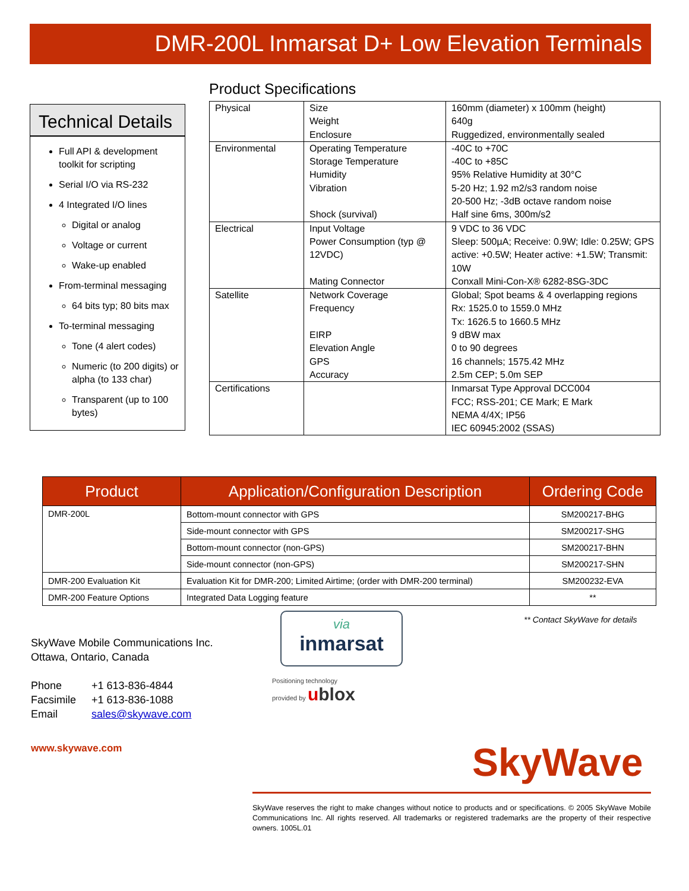DMR-200L Inmarsat D+ Low Elevation Terminals
Technical Details
Full API & development toolkit for scripting
Serial I/O via RS-232
4 Integrated I/O lines
Digital or analog
Voltage or current
Wake-up enabled
From-terminal messaging
64 bits typ; 80 bits max
To-terminal messaging
Tone (4 alert codes)
Numeric (to 200 digits) or alpha (to 133 char)
Transparent (up to 100 bytes)
Product Specifications
| Physical | Size Weight Enclosure | 160mm (diameter) x 100mm (height) 640g Ruggedized, environmentally sealed |
| Environmental | Operating Temperature Storage Temperature Humidity Vibration Shock (survival) | -40C to +70C -40C to +85C 95% Relative Humidity at 30°C 5-20 Hz; 1.92 m2/s3 random noise 20-500 Hz; -3dB octave random noise Half sine 6ms, 300m/s2 |
| Electrical | Input Voltage Power Consumption (typ @ 12VDC) Mating Connector | 9 VDC to 36 VDC Sleep: 500µA; Receive: 0.9W; Idle: 0.25W; GPS active: +0.5W; Heater active: +1.5W; Transmit: 10W Conxall Mini-Con-X® 6282-8SG-3DC |
| Satellite | Network Coverage Frequency EIRP Elevation Angle GPS Accuracy | Global; Spot beams & 4 overlapping regions Rx: 1525.0 to 1559.0 MHz Tx: 1626.5 to 1660.5 MHz 9 dBW max 0 to 90 degrees 16 channels; 1575.42 MHz 2.5m CEP; 5.0m SEP |
| Certifications | | Inmarsat Type Approval DCC004 FCC; RSS-201; CE Mark; E Mark NEMA 4/4X; IP56 IEC 60945:2002 (SSAS) |
| Product | Application/Configuration Description | Ordering Code |
| --- | --- | --- |
| DMR-200L | Bottom-mount connector with GPS | SM200217-BHG |
| | Side-mount connector with GPS | SM200217-SHG |
| | Bottom-mount connector (non-GPS) | SM200217-BHN |
| | Side-mount connector (non-GPS) | SM200217-SHN |
| DMR-200 Evaluation Kit | Evaluation Kit for DMR-200; Limited Airtime; (order with DMR-200 terminal) | SM200232-EVA |
| DMR-200 Feature Options | Integrated Data Logging feature | ** |
** Contact SkyWave for details
SkyWave Mobile Communications Inc.
Ottawa, Ontario, Canada
Phone +1 613-836-4844
Facsimile +1 613-836-1088
Email sales@skywave.com
via
inmarsat
Positioning technology
provided by ublox
www.skywave.com SkyWave
SkyWave reserves the right to make changes without notice to products and or specifications. © 2005 SkyWave Mobile Communications Inc. All rights reserved. All trademarks or registered trademarks are the property of their respective owners. 1005L.01